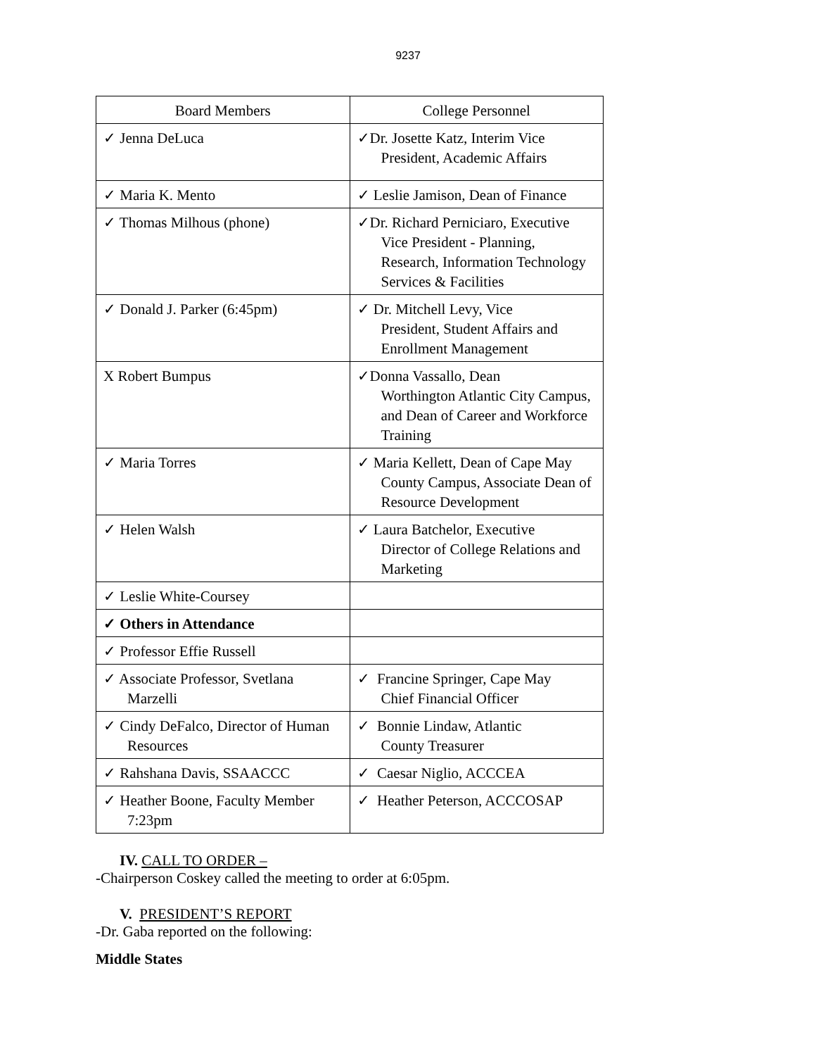9237
| Board Members | College Personnel |
| ✓ Jenna DeLuca | ✓Dr. Josette Katz, Interim Vice President, Academic Affairs |
| ✓ Maria K. Mento | ✓ Leslie Jamison, Dean of Finance |
| ✓ Thomas Milhous (phone) | ✓Dr. Richard Perniciaro, Executive Vice President - Planning, Research, Information Technology Services & Facilities |
| ✓ Donald J. Parker (6:45pm) | ✓ Dr. Mitchell Levy, Vice President, Student Affairs and Enrollment Management |
| X Robert Bumpus | ✓Donna Vassallo, Dean Worthington Atlantic City Campus, and Dean of Career and Workforce Training |
| ✓ Maria Torres | ✓ Maria Kellett, Dean of Cape May County Campus, Associate Dean of Resource Development |
| ✓ Helen Walsh | ✓ Laura Batchelor, Executive Director of College Relations and Marketing |
| ✓ Leslie White-Coursey | |
| ✓ Others in Attendance | |
| ✓ Professor Effie Russell | |
| ✓ Associate Professor, Svetlana Marzelli | ✓ Francine Springer, Cape May Chief Financial Officer |
| ✓ Cindy DeFalco, Director of Human Resources | ✓ Bonnie Lindaw, Atlantic County Treasurer |
| ✓ Rahshana Davis, SSAACCC | ✓ Caesar Niglio, ACCCEA |
| ✓ Heather Boone, Faculty Member 7:23pm | ✓ Heather Peterson, ACCCOSAP |
IV. CALL TO ORDER –
-Chairperson Coskey called the meeting to order at 6:05pm.
V. PRESIDENT’S REPORT
-Dr. Gaba reported on the following:
Middle States